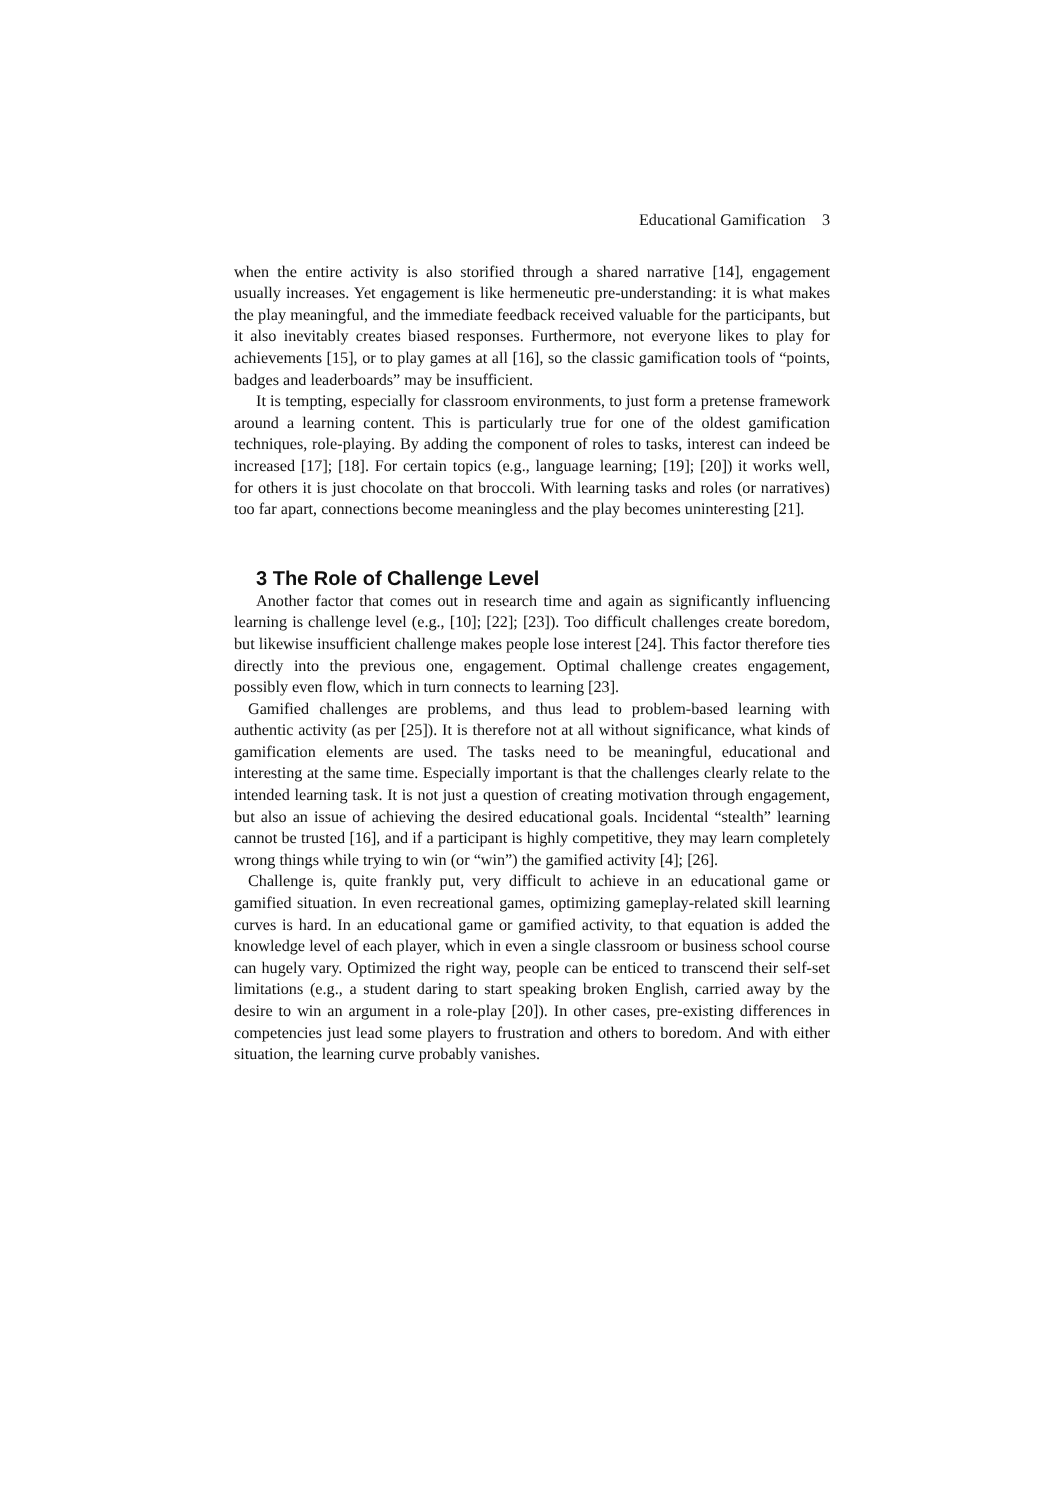Educational Gamification 3
when the entire activity is also storified through a shared narrative [14], engagement usually increases. Yet engagement is like hermeneutic pre-understanding: it is what makes the play meaningful, and the immediate feedback received valuable for the participants, but it also inevitably creates biased responses. Furthermore, not everyone likes to play for achievements [15], or to play games at all [16], so the classic gamification tools of “points, badges and leaderboards” may be insufficient.
It is tempting, especially for classroom environments, to just form a pretense framework around a learning content. This is particularly true for one of the oldest gamification techniques, role-playing. By adding the component of roles to tasks, interest can indeed be increased [17]; [18]. For certain topics (e.g., language learning; [19]; [20]) it works well, for others it is just chocolate on that broccoli. With learning tasks and roles (or narratives) too far apart, connections become meaningless and the play becomes uninteresting [21].
3 The Role of Challenge Level
Another factor that comes out in research time and again as significantly influencing learning is challenge level (e.g., [10]; [22]; [23]). Too difficult challenges create boredom, but likewise insufficient challenge makes people lose interest [24]. This factor therefore ties directly into the previous one, engagement. Optimal challenge creates engagement, possibly even flow, which in turn connects to learning [23].
Gamified challenges are problems, and thus lead to problem-based learning with authentic activity (as per [25]). It is therefore not at all without significance, what kinds of gamification elements are used. The tasks need to be meaningful, educational and interesting at the same time. Especially important is that the challenges clearly relate to the intended learning task. It is not just a question of creating motivation through engagement, but also an issue of achieving the desired educational goals. Incidental “stealth” learning cannot be trusted [16], and if a participant is highly competitive, they may learn completely wrong things while trying to win (or “win”) the gamified activity [4]; [26].
Challenge is, quite frankly put, very difficult to achieve in an educational game or gamified situation. In even recreational games, optimizing gameplay-related skill learning curves is hard. In an educational game or gamified activity, to that equation is added the knowledge level of each player, which in even a single classroom or business school course can hugely vary. Optimized the right way, people can be enticed to transcend their self-set limitations (e.g., a student daring to start speaking broken English, carried away by the desire to win an argument in a role-play [20]). In other cases, pre-existing differences in competencies just lead some players to frustration and others to boredom. And with either situation, the learning curve probably vanishes.